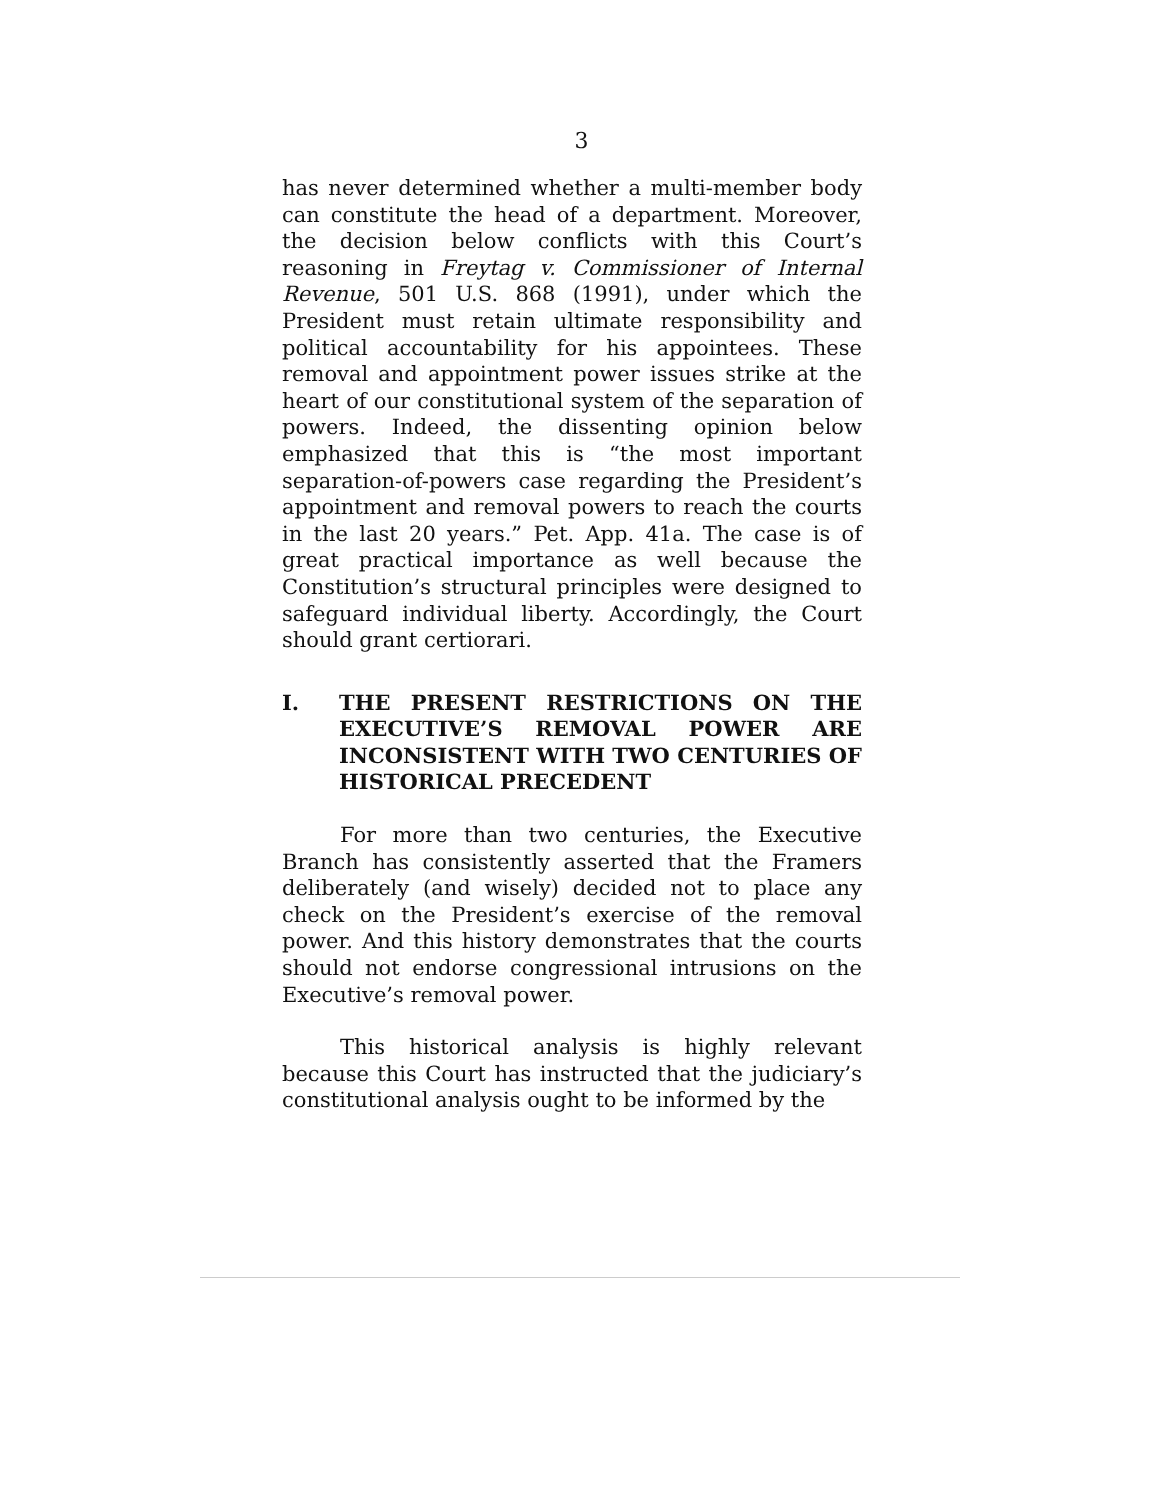3
has never determined whether a multi-member body can constitute the head of a department. Moreover, the decision below conflicts with this Court’s reasoning in Freytag v. Commissioner of Internal Revenue, 501 U.S. 868 (1991), under which the President must retain ultimate responsibility and political accountability for his appointees. These removal and appointment power issues strike at the heart of our constitutional system of the separation of powers. Indeed, the dissenting opinion below emphasized that this is “the most important separation-of-powers case regarding the President’s appointment and removal powers to reach the courts in the last 20 years.” Pet. App. 41a. The case is of great practical importance as well because the Constitution’s structural principles were designed to safeguard individual liberty. Accordingly, the Court should grant certiorari.
I. THE PRESENT RESTRICTIONS ON THE EXECUTIVE’S REMOVAL POWER ARE INCONSISTENT WITH TWO CENTURIES OF HISTORICAL PRECEDENT
For more than two centuries, the Executive Branch has consistently asserted that the Framers deliberately (and wisely) decided not to place any check on the President’s exercise of the removal power. And this history demonstrates that the courts should not endorse congressional intrusions on the Executive’s removal power.
This historical analysis is highly relevant because this Court has instructed that the judiciary’s constitutional analysis ought to be informed by the